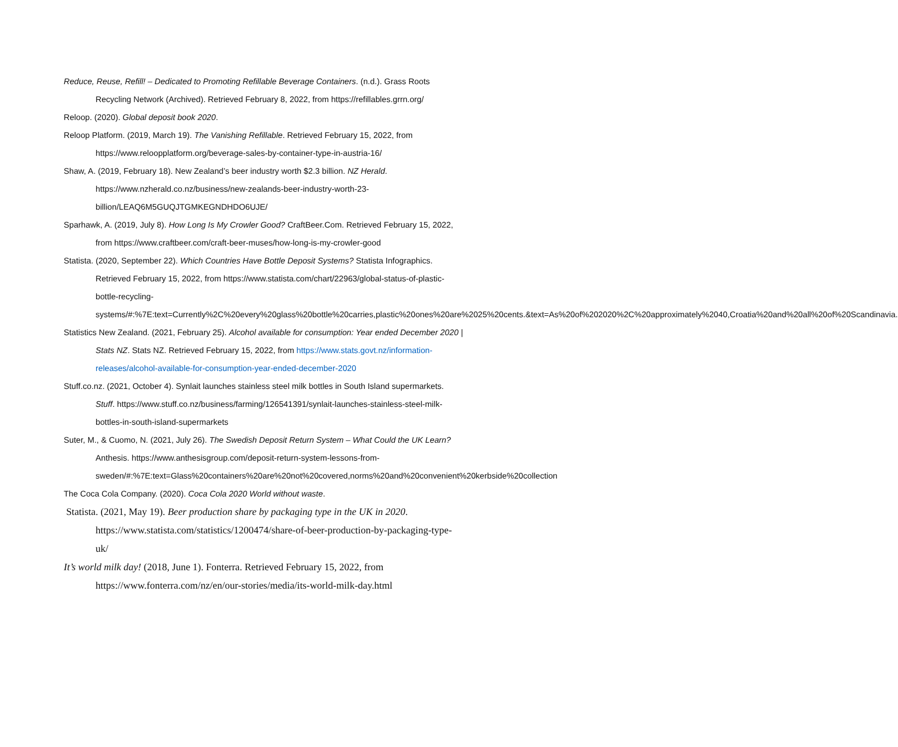Reduce, Reuse, Refill! – Dedicated to Promoting Refillable Beverage Containers. (n.d.). Grass Roots Recycling Network (Archived). Retrieved February 8, 2022, from https://refillables.grrn.org/
Reloop. (2020). Global deposit book 2020.
Reloop Platform. (2019, March 19). The Vanishing Refillable. Retrieved February 15, 2022, from https://www.reloopplatform.org/beverage-sales-by-container-type-in-austria-16/
Shaw, A. (2019, February 18). New Zealand’s beer industry worth $2.3 billion. NZ Herald. https://www.nzherald.co.nz/business/new-zealands-beer-industry-worth-23-billion/LEAQ6M5GUQJTGMKEGNDHDO6UJE/
Sparhawk, A. (2019, July 8). How Long Is My Crowler Good? CraftBeer.Com. Retrieved February 15, 2022, from https://www.craftbeer.com/craft-beer-muses/how-long-is-my-crowler-good
Statista. (2020, September 22). Which Countries Have Bottle Deposit Systems? Statista Infographics. Retrieved February 15, 2022, from https://www.statista.com/chart/22963/global-status-of-plastic-bottle-recycling-
systems/#:%7E:text=Currently%2C%20every%20glass%20bottle%20carries,plastic%20ones%20are%2025%20cents.&text=As%20of%202020%2C%20approximately%2040,Croatia%20and%20all%20of%20Scandinavia.
Statistics New Zealand. (2021, February 25). Alcohol available for consumption: Year ended December 2020 | Stats NZ. Stats NZ. Retrieved February 15, 2022, from https://www.stats.govt.nz/information-releases/alcohol-available-for-consumption-year-ended-december-2020
Stuff.co.nz. (2021, October 4). Synlait launches stainless steel milk bottles in South Island supermarkets. Stuff. https://www.stuff.co.nz/business/farming/126541391/synlait-launches-stainless-steel-milk-bottles-in-south-island-supermarkets
Suter, M., & Cuomo, N. (2021, July 26). The Swedish Deposit Return System – What Could the UK Learn? Anthesis. https://www.anthesisgroup.com/deposit-return-system-lessons-from-sweden/#:%7E:text=Glass%20containers%20are%20not%20covered,norms%20and%20convenient%20kerbside%20collection
The Coca Cola Company. (2020). Coca Cola 2020 World without waste.
Statista. (2021, May 19). Beer production share by packaging type in the UK in 2020. https://www.statista.com/statistics/1200474/share-of-beer-production-by-packaging-type-uk/
It’s world milk day! (2018, June 1). Fonterra. Retrieved February 15, 2022, from https://www.fonterra.com/nz/en/our-stories/media/its-world-milk-day.html